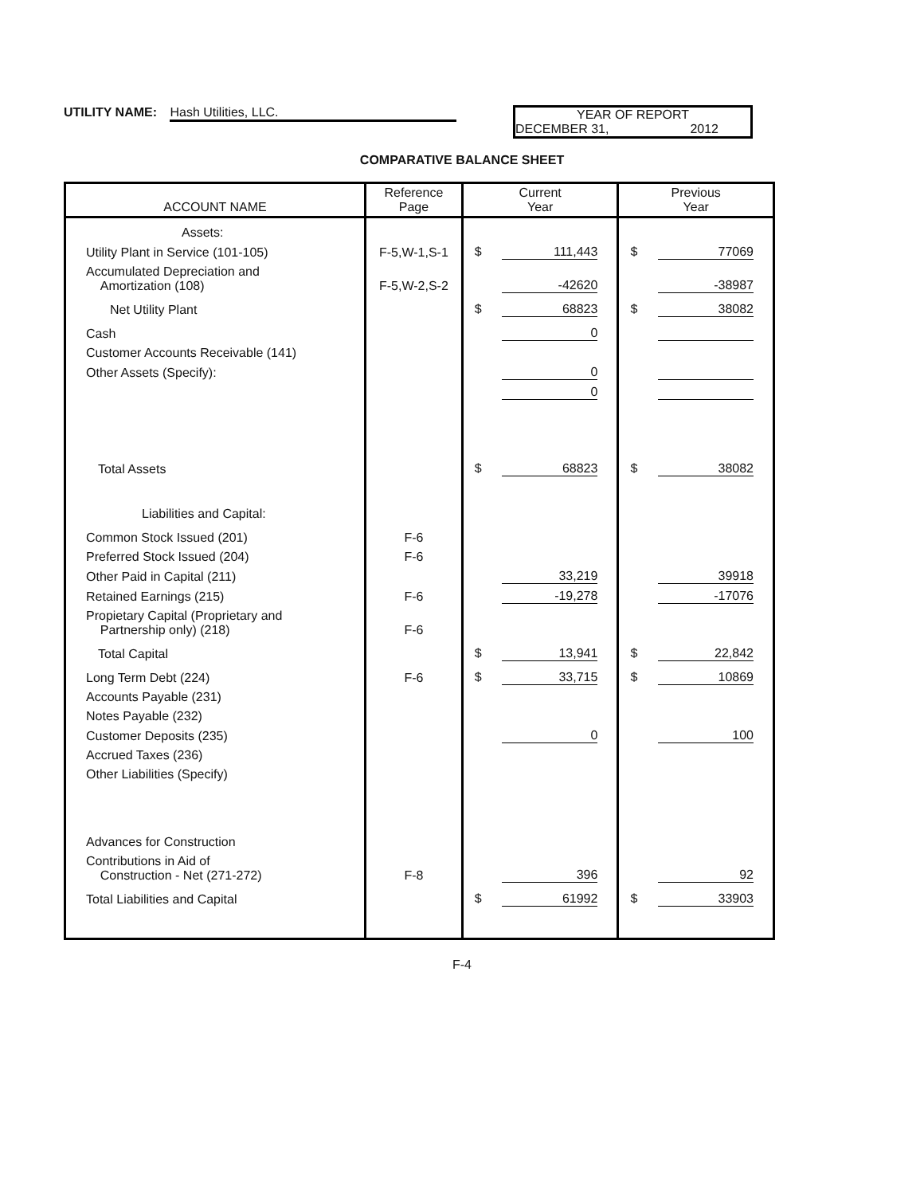UTILITY NAME: Hash Utilities, LLC.
YEAR OF REPORT
DECEMBER 31, 2012
COMPARATIVE BALANCE SHEET
| ACCOUNT NAME | Reference Page | Current Year | Previous Year |
| --- | --- | --- | --- |
| Assets: | | | |
| Utility Plant in Service (101-105) | F-5,W-1,S-1 | $ 111,443 | $ 77069 |
| Accumulated Depreciation and Amortization (108) | F-5,W-2,S-2 | -42620 | -38987 |
| Net Utility Plant | | $ 68823 | $ 38082 |
| Cash | | 0 | |
| Customer Accounts Receivable (141) | | | |
| Other Assets (Specify): | | 0 | |
| | | 0 | |
| Total Assets | | $ 68823 | $ 38082 |
| Liabilities and Capital: | | | |
| Common Stock Issued (201) | F-6 | | |
| Preferred Stock Issued (204) | F-6 | | |
| Other Paid in Capital (211) | | 33,219 | 39918 |
| Retained Earnings (215) | F-6 | -19,278 | -17076 |
| Propietary Capital (Proprietary and Partnership only) (218) | F-6 | | |
| Total Capital | | $ 13,941 | $ 22,842 |
| Long Term Debt (224) | F-6 | $ 33,715 | $ 10869 |
| Accounts Payable (231) | | | |
| Notes Payable (232) | | | |
| Customer Deposits (235) | | 0 | 100 |
| Accrued Taxes (236) | | | |
| Other Liabilities (Specify) | | | |
| Advances for Construction | | | |
| Contributions in Aid of Construction - Net (271-272) | F-8 | 396 | 92 |
| Total Liabilities and Capital | | $ 61992 | $ 33903 |
F-4